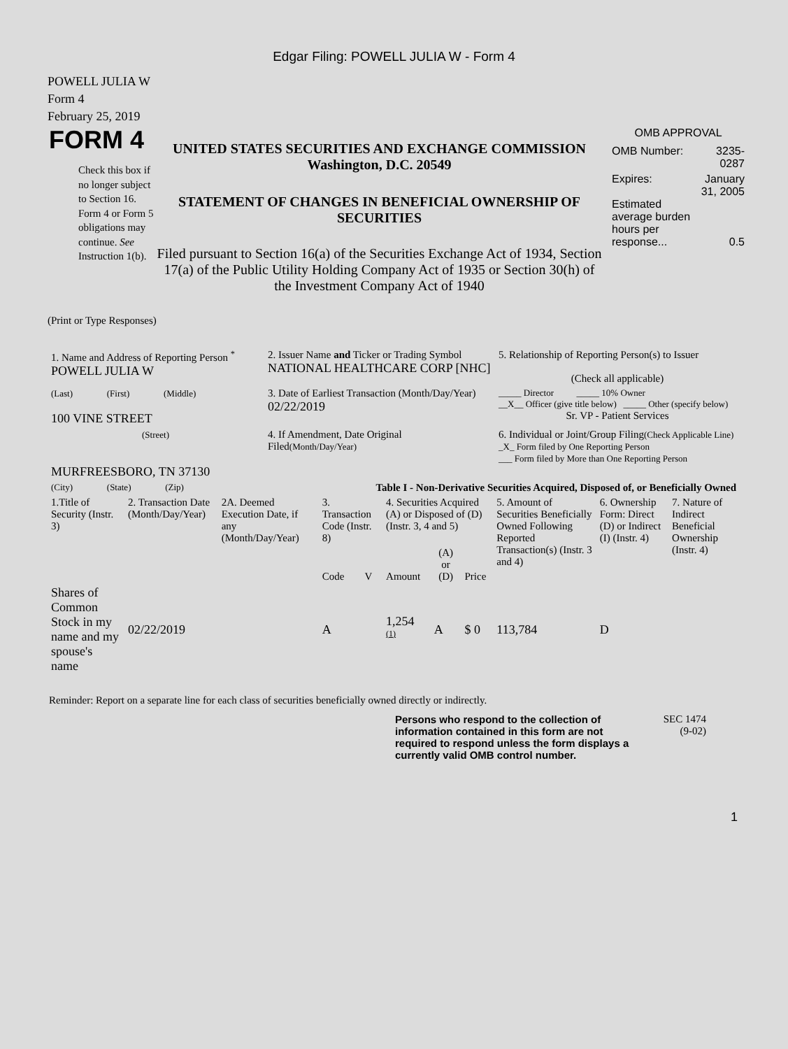Edgar Filing: POWELL JULIA W - Form 4
POWELL JULIA W
Form 4
February 25, 2019
FORM 4
Check this box if no longer subject to Section 16. Form 4 or Form 5 obligations may continue. See Instruction 1(b).
UNITED STATES SECURITIES AND EXCHANGE COMMISSION
Washington, D.C. 20549
STATEMENT OF CHANGES IN BENEFICIAL OWNERSHIP OF SECURITIES
Filed pursuant to Section 16(a) of the Securities Exchange Act of 1934, Section 17(a) of the Public Utility Holding Company Act of 1935 or Section 30(h) of the Investment Company Act of 1940
OMB APPROVAL
| OMB Number: | 3235-0287 |
| Expires: | January 31, 2005 |
| Estimated average burden hours per response... | 0.5 |
(Print or Type Responses)
| 1. Name and Address of Reporting Person <sup>*</sup> POWELL JULIA W | 2. Issuer Name and Ticker or Trading Symbol NATIONAL HEALTHCARE CORP [NHC] | 5. Relationship of Reporting Person(s) to Issuer (Check all applicable) |
| (Last) (First) (Middle) 100 VINE STREET | 3. Date of Earliest Transaction (Month/Day/Year) 02/22/2019 | _____ Director _____ 10% Owner __X__ Officer (give title below) _____ Other (specify below) Sr. VP - Patient Services |
| (Street) MURFREESBORO, TN 37130 | 4. If Amendment, Date Original Filed (Month/Day/Year) | 6. Individual or Joint/Group Filing (Check Applicable Line) _X_ Form filed by One Reporting Person ___ Form filed by More than One Reporting Person |
| (City) (State) (Zip) | Table I - Non-Derivative Securities Acquired, Disposed of, or Beneficially Owned | |
| 1.Title of Security (Instr. 3) | 2. Transaction Date (Month/Day/Year) | 2A. Deemed Execution Date, if any (Month/Day/Year) | 3. Transaction Code (Instr. 8) | | 4. Securities Acquired (A) or Disposed of (D) (Instr. 3, 4 and 5) | | | 5. Amount of Securities Beneficially Owned Following Reported Transaction(s) (Instr. 3 and 4) | 6. Ownership Form: Direct (D) or Indirect (I) (Instr. 4) | 7. Nature of Indirect Beneficial Ownership (Instr. 4) |
| --- | --- | --- | --- | --- | --- | --- | --- | --- | --- | --- |
| | | | Code | V | Amount | (A) or (D) | Price | | | |
| Shares of Common Stock in my name and my spouse's name | 02/22/2019 | | A | | 1,254 <sup>(1)</sup> | A | $ 0 | 113,784 | D | |
Reminder: Report on a separate line for each class of securities beneficially owned directly or indirectly.
Persons who respond to the collection of information contained in this form are not required to respond unless the form displays a currently valid OMB control number.
SEC 1474
(9-02)
1